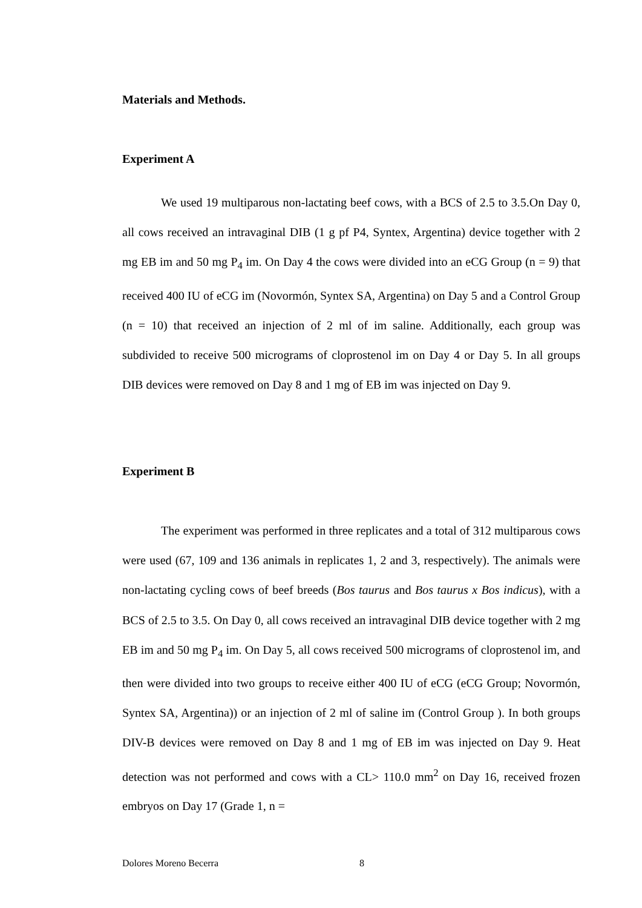Materials and Methods.
Experiment A
We used 19 multiparous non-lactating beef cows, with a BCS of 2.5 to 3.5.On Day 0, all cows received an intravaginal DIB (1 g pf P4, Syntex, Argentina) device together with 2 mg EB im and 50 mg P<sub>4</sub> im. On Day 4 the cows were divided into an eCG Group (n = 9) that received 400 IU of eCG im (Novormón, Syntex SA, Argentina) on Day 5 and a Control Group (n = 10) that received an injection of 2 ml of im saline. Additionally, each group was subdivided to receive 500 micrograms of cloprostenol im on Day 4 or Day 5. In all groups DIB devices were removed on Day 8 and 1 mg of EB im was injected on Day 9.
Experiment B
The experiment was performed in three replicates and a total of 312 multiparous cows were used (67, 109 and 136 animals in replicates 1, 2 and 3, respectively). The animals were non-lactating cycling cows of beef breeds (Bos taurus and Bos taurus x Bos indicus), with a BCS of 2.5 to 3.5. On Day 0, all cows received an intravaginal DIB device together with 2 mg EB im and 50 mg P<sub>4</sub> im. On Day 5, all cows received 500 micrograms of cloprostenol im, and then were divided into two groups to receive either 400 IU of eCG (eCG Group; Novormón, Syntex SA, Argentina)) or an injection of 2 ml of saline im (Control Group ). In both groups DIV-B devices were removed on Day 8 and 1 mg of EB im was injected on Day 9. Heat detection was not performed and cows with a CL> 110.0 mm<sup>2</sup> on Day 16, received frozen embryos on Day 17 (Grade 1, n =
Dolores Moreno Becerra 8